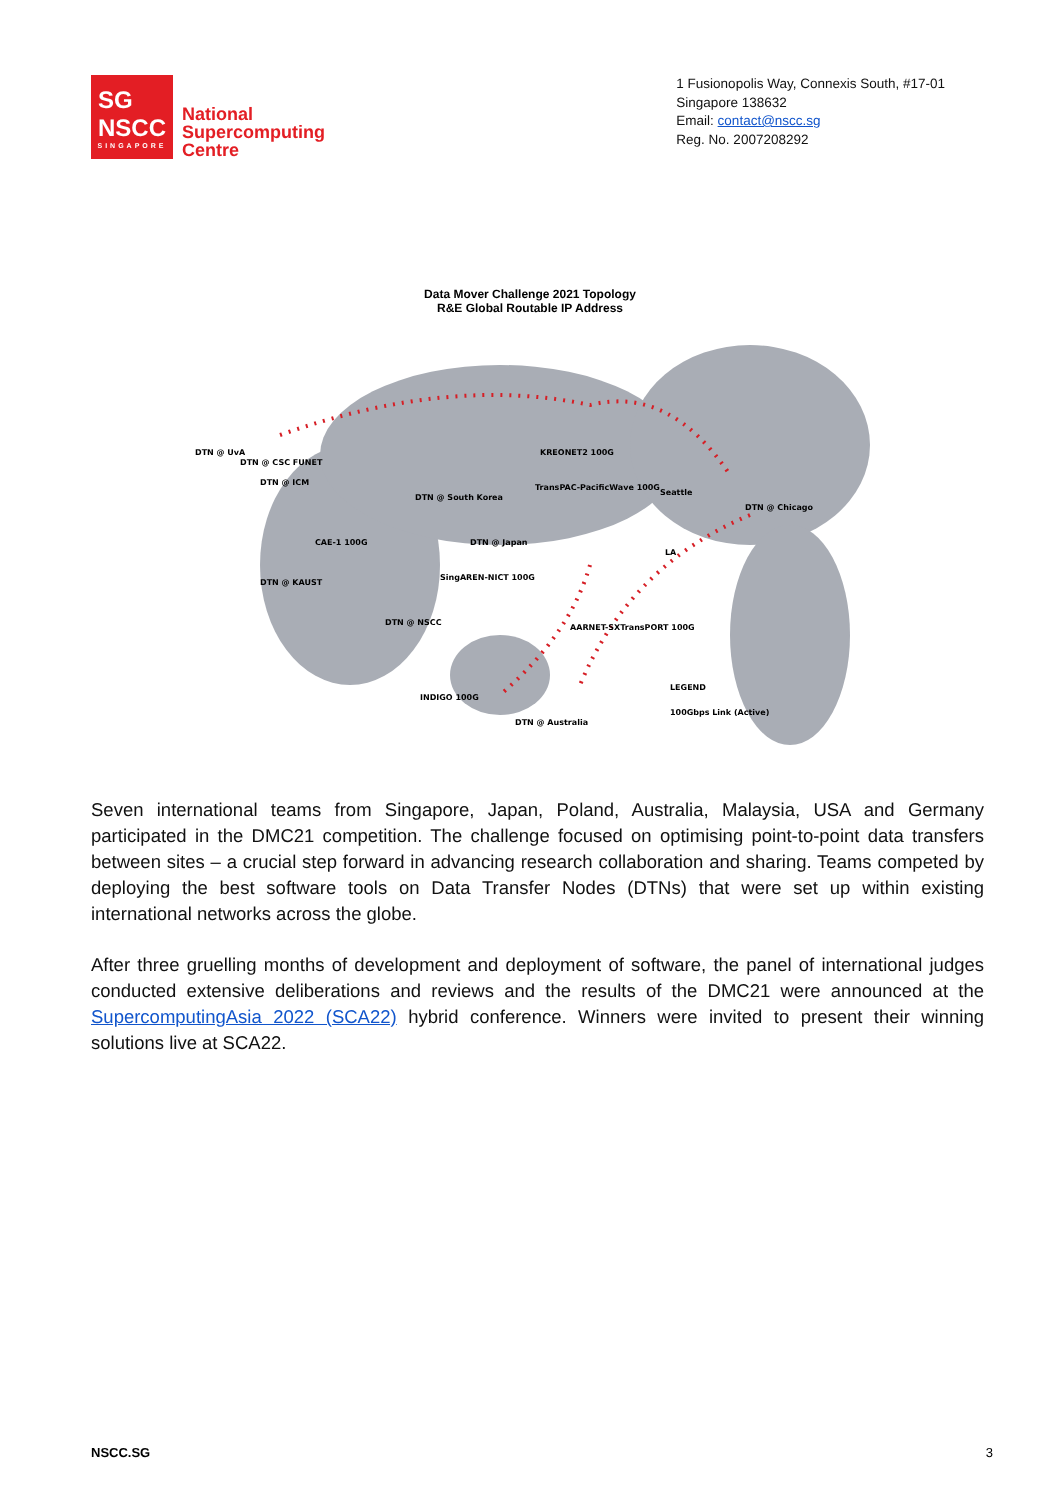SG
NSCC
SINGAPORE
National
Supercomputing
Centre
1 Fusionopolis Way, Connexis South, #17-01
Singapore 138632
Email: contact@nscc.sg
Reg. No. 2007208292
Data Mover Challenge 2021 Topology
R&E Global Routable IP Address
DTN @ CSC FUNET
DTN @ UvA
DTN @ ICM
DTN @ South Korea
DTN @ Japan
SingAREN-NICT 100G
DTN @ NSCC
DTN @ KAUST
CAE-1 100G
KREONET2 100G
TransPAC-PacificWave 100G
Seattle
DTN @ Chicago
LA
AARNET-SXTransPORT 100G
INDIGO 100G
DTN @ Australia
LEGEND
100Gbps Link (Active)
Seven international teams from Singapore, Japan, Poland, Australia, Malaysia, USA and Germany participated in the DMC21 competition. The challenge focused on optimising point-to-point data transfers between sites – a crucial step forward in advancing research collaboration and sharing. Teams competed by deploying the best software tools on Data Transfer Nodes (DTNs) that were set up within existing international networks across the globe.
After three gruelling months of development and deployment of software, the panel of international judges conducted extensive deliberations and reviews and the results of the DMC21 were announced at the SupercomputingAsia 2022 (SCA22) hybrid conference. Winners were invited to present their winning solutions live at SCA22.
NSCC.SG 3